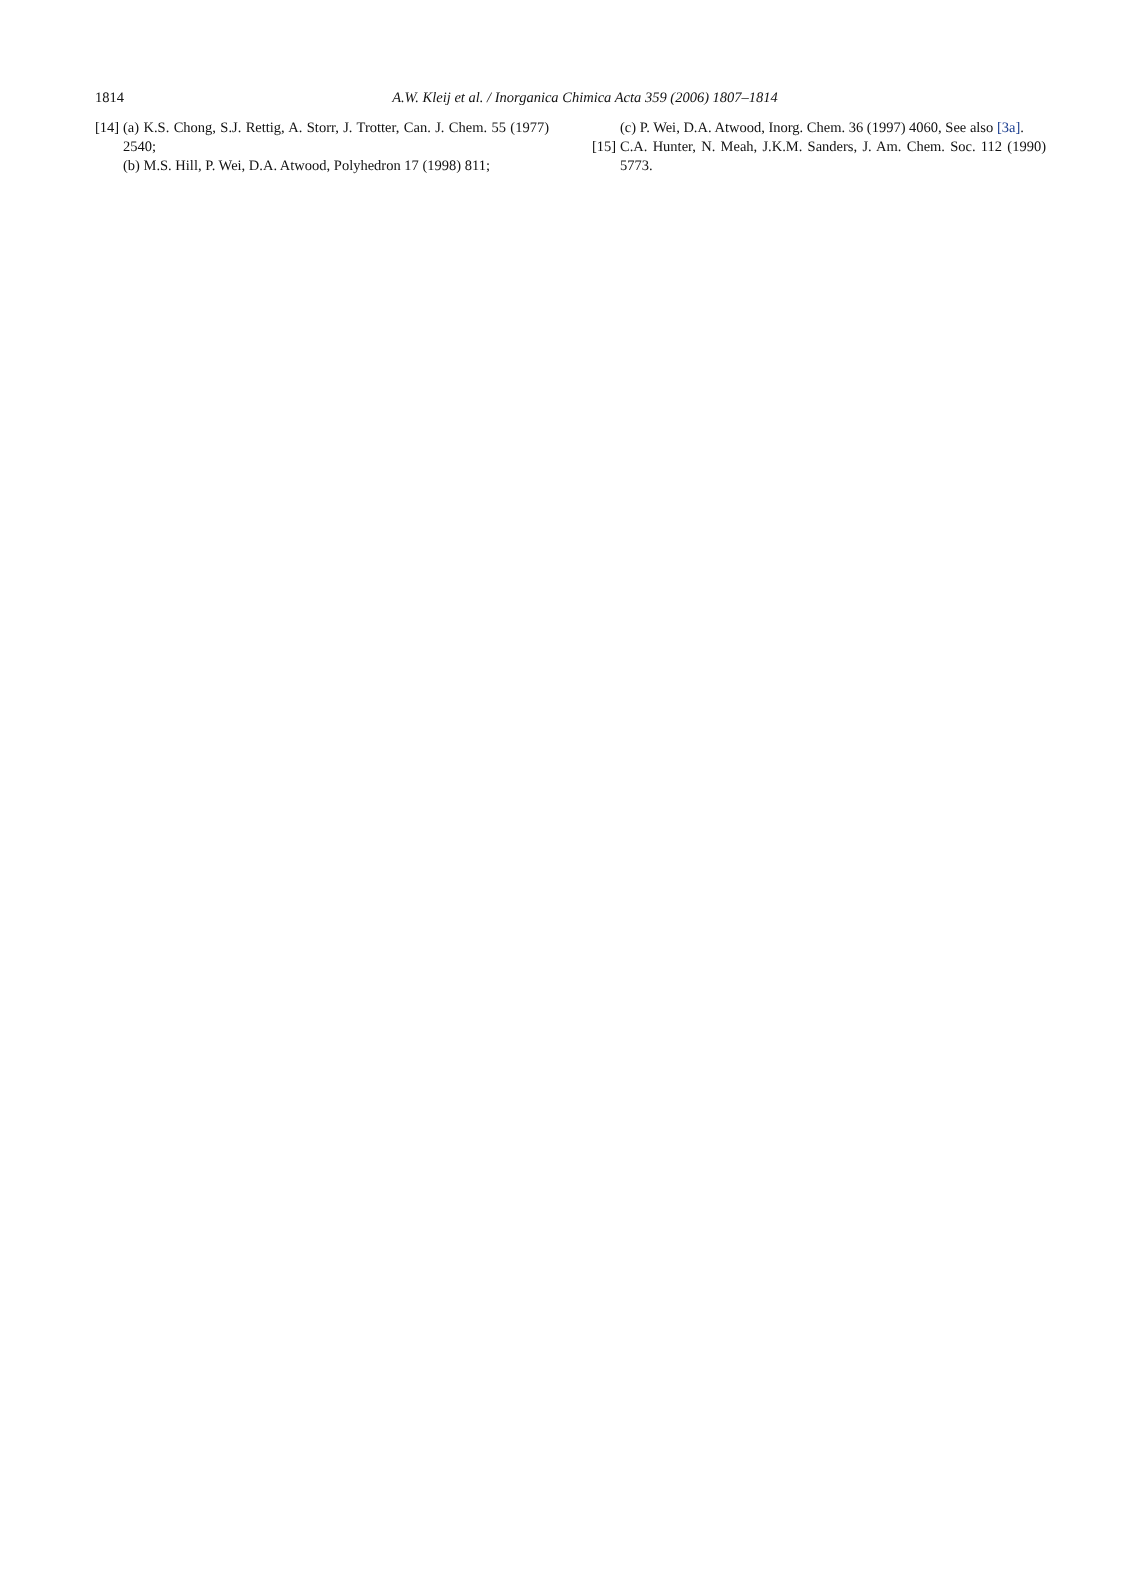1814
A.W. Kleij et al. / Inorganica Chimica Acta 359 (2006) 1807–1814
[14]
(a) K.S. Chong, S.J. Rettig, A. Storr, J. Trotter, Can. J. Chem. 55 (1977) 2540;
(b) M.S. Hill, P. Wei, D.A. Atwood, Polyhedron 17 (1998) 811;
(c) P. Wei, D.A. Atwood, Inorg. Chem. 36 (1997) 4060, See also [3a].
[15]
C.A. Hunter, N. Meah, J.K.M. Sanders, J. Am. Chem. Soc. 112 (1990) 5773.